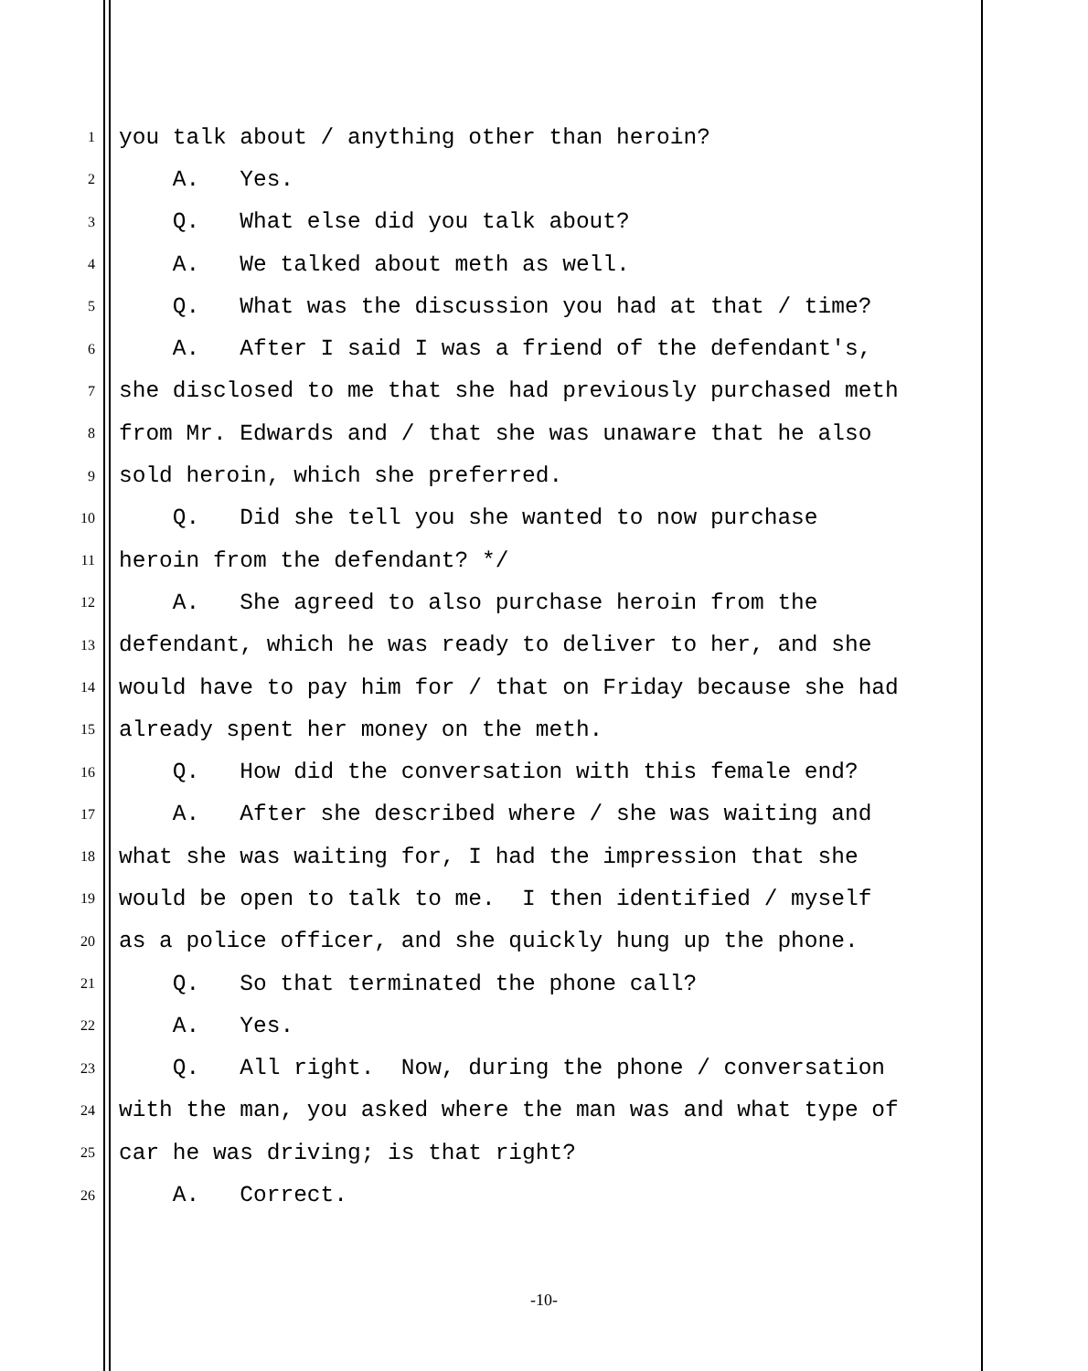1 you talk about / anything other than heroin?
2 A. Yes.
3 Q. What else did you talk about?
4 A. We talked about meth as well.
5 Q. What was the discussion you had at that / time?
6 A. After I said I was a friend of the defendant's,
7 she disclosed to me that she had previously purchased meth
8 from Mr. Edwards and / that she was unaware that he also
9 sold heroin, which she preferred.
10 Q. Did she tell you she wanted to now purchase
11 heroin from the defendant? */
12 A. She agreed to also purchase heroin from the
13 defendant, which he was ready to deliver to her, and she
14 would have to pay him for / that on Friday because she had
15 already spent her money on the meth.
16 Q. How did the conversation with this female end?
17 A. After she described where / she was waiting and
18 what she was waiting for, I had the impression that she
19 would be open to talk to me. I then identified / myself
20 as a police officer, and she quickly hung up the phone.
21 Q. So that terminated the phone call?
22 A. Yes.
23 Q. All right. Now, during the phone / conversation
24 with the man, you asked where the man was and what type of
25 car he was driving; is that right?
26 A. Correct.
-10-